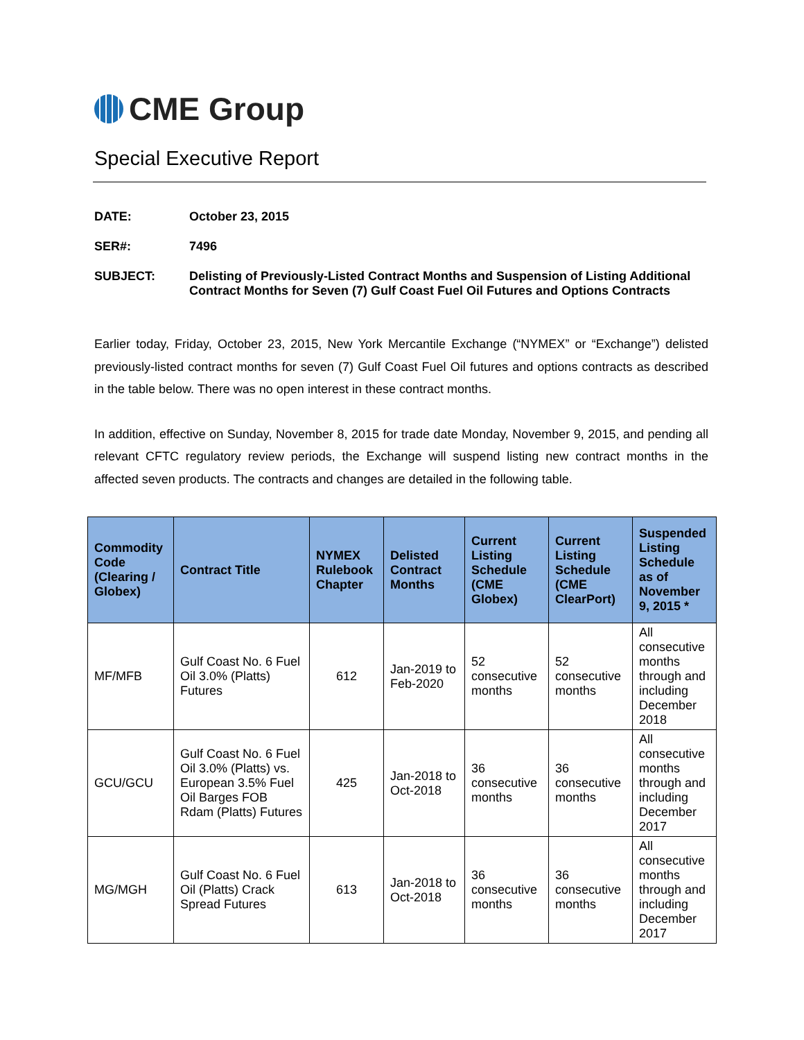CME Group
Special Executive Report
DATE: October 23, 2015
SER#: 7496
SUBJECT: Delisting of Previously-Listed Contract Months and Suspension of Listing Additional Contract Months for Seven (7) Gulf Coast Fuel Oil Futures and Options Contracts
Earlier today, Friday, October 23, 2015, New York Mercantile Exchange (“NYMEX” or “Exchange”) delisted previously-listed contract months for seven (7) Gulf Coast Fuel Oil futures and options contracts as described in the table below. There was no open interest in these contract months.
In addition, effective on Sunday, November 8, 2015 for trade date Monday, November 9, 2015, and pending all relevant CFTC regulatory review periods, the Exchange will suspend listing new contract months in the affected seven products. The contracts and changes are detailed in the following table.
| Commodity Code (Clearing / Globex) | Contract Title | NYMEX Rulebook Chapter | Delisted Contract Months | Current Listing Schedule (CME Globex) | Current Listing Schedule (CME ClearPort) | Suspended Listing Schedule as of November 9, 2015 * |
| --- | --- | --- | --- | --- | --- | --- |
| MF/MFB | Gulf Coast No. 6 Fuel Oil 3.0% (Platts) Futures | 612 | Jan-2019 to Feb-2020 | 52 consecutive months | 52 consecutive months | All consecutive months through and including December 2018 |
| GCU/GCU | Gulf Coast No. 6 Fuel Oil 3.0% (Platts) vs. European 3.5% Fuel Oil Barges FOB Rdam (Platts) Futures | 425 | Jan-2018 to Oct-2018 | 36 consecutive months | 36 consecutive months | All consecutive months through and including December 2017 |
| MG/MGH | Gulf Coast No. 6 Fuel Oil (Platts) Crack Spread Futures | 613 | Jan-2018 to Oct-2018 | 36 consecutive months | 36 consecutive months | All consecutive months through and including December 2017 |